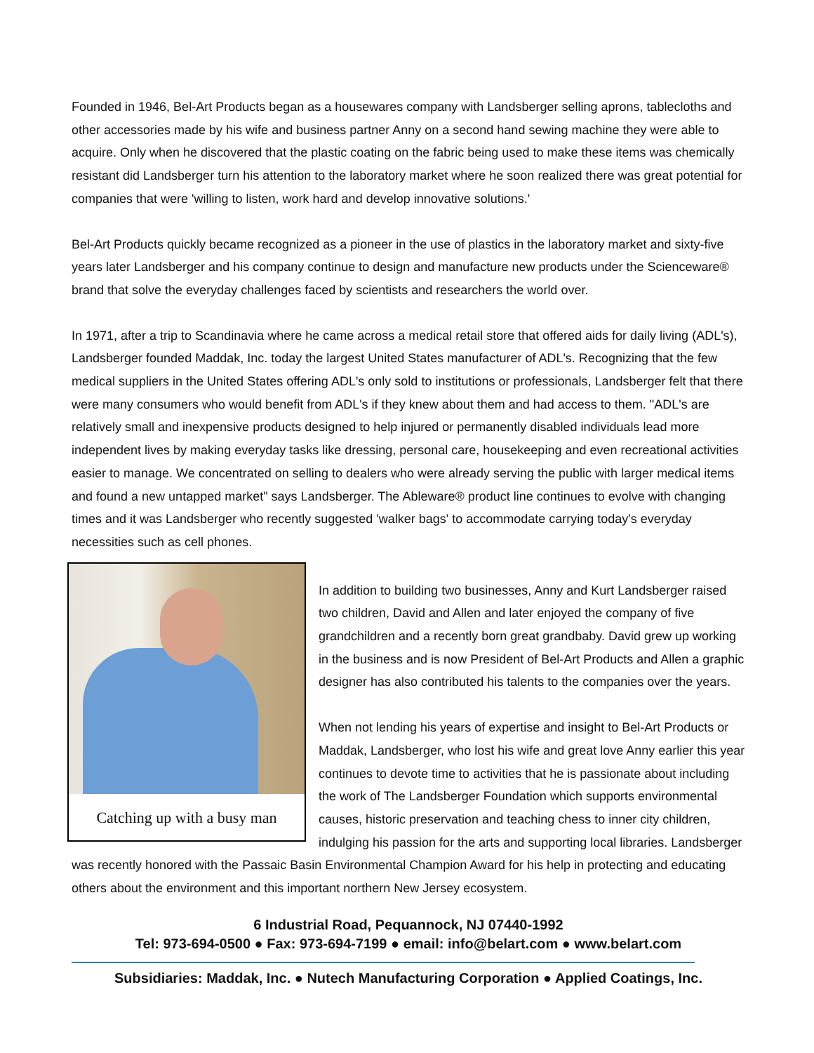Founded in 1946, Bel-Art Products began as a housewares company with Landsberger selling aprons, tablecloths and other accessories made by his wife and business partner Anny on a second hand sewing machine they were able to acquire. Only when he discovered that the plastic coating on the fabric being used to make these items was chemically resistant did Landsberger turn his attention to the laboratory market where he soon realized there was great potential for companies that were 'willing to listen, work hard and develop innovative solutions.'
Bel-Art Products quickly became recognized as a pioneer in the use of plastics in the laboratory market and sixty-five years later Landsberger and his company continue to design and manufacture new products under the Scienceware® brand that solve the everyday challenges faced by scientists and researchers the world over.
In 1971, after a trip to Scandinavia where he came across a medical retail store that offered aids for daily living (ADL's), Landsberger founded Maddak, Inc. today the largest United States manufacturer of ADL's. Recognizing that the few medical suppliers in the United States offering ADL's only sold to institutions or professionals, Landsberger felt that there were many consumers who would benefit from ADL's if they knew about them and had access to them. "ADL's are relatively small and inexpensive products designed to help injured or permanently disabled individuals lead more independent lives by making everyday tasks like dressing, personal care, housekeeping and even recreational activities easier to manage. We concentrated on selling to dealers who were already serving the public with larger medical items and found a new untapped market" says Landsberger. The Ableware® product line continues to evolve with changing times and it was Landsberger who recently suggested 'walker bags' to accommodate carrying today's everyday necessities such as cell phones.
Catching up with a busy man
In addition to building two businesses, Anny and Kurt Landsberger raised two children, David and Allen and later enjoyed the company of five grandchildren and a recently born great grandbaby. David grew up working in the business and is now President of Bel-Art Products and Allen a graphic designer has also contributed his talents to the companies over the years.
When not lending his years of expertise and insight to Bel-Art Products or Maddak, Landsberger, who lost his wife and great love Anny earlier this year continues to devote time to activities that he is passionate about including the work of The Landsberger Foundation which supports environmental causes, historic preservation and teaching chess to inner city children, indulging his passion for the arts and supporting local libraries. Landsberger was recently honored with the Passaic Basin Environmental Champion Award for his help in protecting and educating others about the environment and this important northern New Jersey ecosystem.
6 Industrial Road, Pequannock, NJ 07440-1992
Tel: 973-694-0500 ● Fax: 973-694-7199 ● email: info@belart.com ● www.belart.com
Subsidiaries: Maddak, Inc. ● Nutech Manufacturing Corporation ● Applied Coatings, Inc.